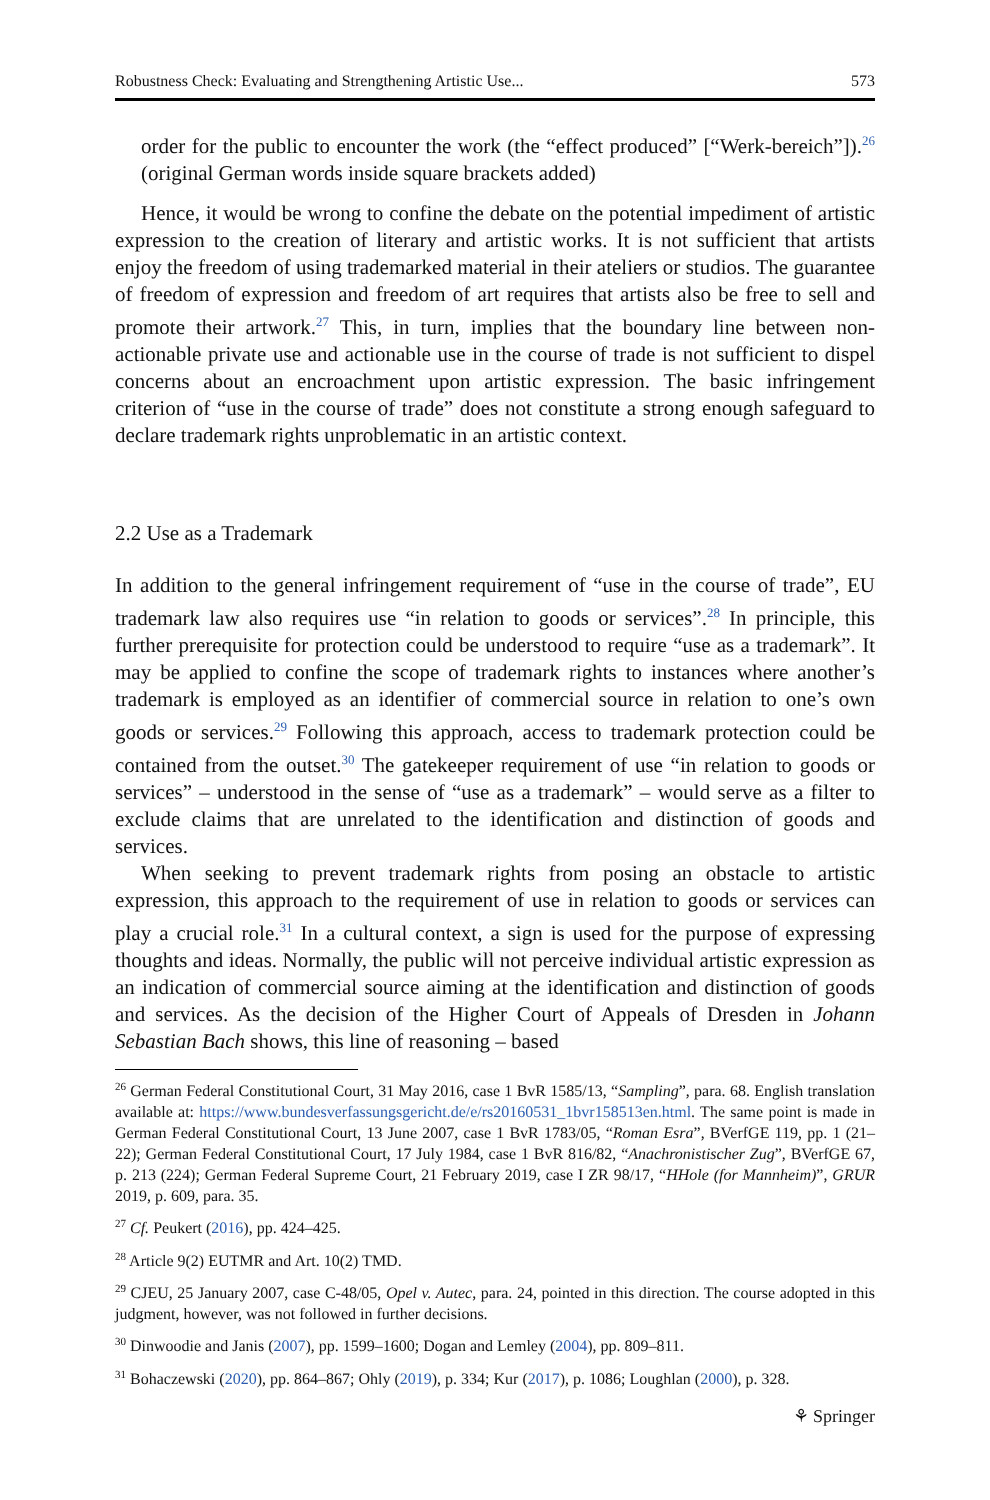Robustness Check: Evaluating and Strengthening Artistic Use... 573
order for the public to encounter the work (the “effect produced” [“Werk-bereich”]).<sup>26</sup> (original German words inside square brackets added)
Hence, it would be wrong to confine the debate on the potential impediment of artistic expression to the creation of literary and artistic works. It is not sufficient that artists enjoy the freedom of using trademarked material in their ateliers or studios. The guarantee of freedom of expression and freedom of art requires that artists also be free to sell and promote their artwork.<sup>27</sup> This, in turn, implies that the boundary line between non-actionable private use and actionable use in the course of trade is not sufficient to dispel concerns about an encroachment upon artistic expression. The basic infringement criterion of “use in the course of trade” does not constitute a strong enough safeguard to declare trademark rights unproblematic in an artistic context.
2.2 Use as a Trademark
In addition to the general infringement requirement of “use in the course of trade”, EU trademark law also requires use “in relation to goods or services”.<sup>28</sup> In principle, this further prerequisite for protection could be understood to require “use as a trademark”. It may be applied to confine the scope of trademark rights to instances where another’s trademark is employed as an identifier of commercial source in relation to one’s own goods or services.<sup>29</sup> Following this approach, access to trademark protection could be contained from the outset.<sup>30</sup> The gatekeeper requirement of use “in relation to goods or services” – understood in the sense of “use as a trademark” – would serve as a filter to exclude claims that are unrelated to the identification and distinction of goods and services.
When seeking to prevent trademark rights from posing an obstacle to artistic expression, this approach to the requirement of use in relation to goods or services can play a crucial role.<sup>31</sup> In a cultural context, a sign is used for the purpose of expressing thoughts and ideas. Normally, the public will not perceive individual artistic expression as an indication of commercial source aiming at the identification and distinction of goods and services. As the decision of the Higher Court of Appeals of Dresden in Johann Sebastian Bach shows, this line of reasoning – based
<sup>26</sup> German Federal Constitutional Court, 31 May 2016, case 1 BvR 1585/13, “Sampling”, para. 68. English translation available at: https://www.bundesverfassungsgericht.de/e/rs20160531_1bvr158513en.html. The same point is made in German Federal Constitutional Court, 13 June 2007, case 1 BvR 1783/05, “Roman Esra”, BVerfGE 119, pp. 1 (21–22); German Federal Constitutional Court, 17 July 1984, case 1 BvR 816/82, “Anachronistischer Zug”, BVerfGE 67, p. 213 (224); German Federal Supreme Court, 21 February 2019, case I ZR 98/17, “HHole (for Mannheim)”, GRUR 2019, p. 609, para. 35.
<sup>27</sup> Cf. Peukert (2016), pp. 424–425.
<sup>28</sup> Article 9(2) EUTMR and Art. 10(2) TMD.
<sup>29</sup> CJEU, 25 January 2007, case C-48/05, Opel v. Autec, para. 24, pointed in this direction. The course adopted in this judgment, however, was not followed in further decisions.
<sup>30</sup> Dinwoodie and Janis (2007), pp. 1599–1600; Dogan and Lemley (2004), pp. 809–811.
<sup>31</sup> Bohaczewski (2020), pp. 864–867; Ohly (2019), p. 334; Kur (2017), p. 1086; Loughlan (2000), p. 328.
⚘ Springer